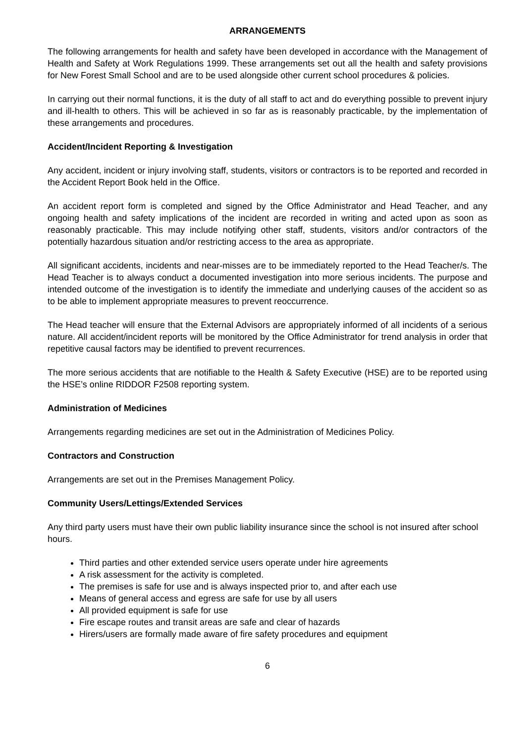ARRANGEMENTS
The following arrangements for health and safety have been developed in accordance with the Management of Health and Safety at Work Regulations 1999. These arrangements set out all the health and safety provisions for New Forest Small School and are to be used alongside other current school procedures & policies.
In carrying out their normal functions, it is the duty of all staff to act and do everything possible to prevent injury and ill-health to others. This will be achieved in so far as is reasonably practicable, by the implementation of these arrangements and procedures.
Accident/Incident Reporting & Investigation
Any accident, incident or injury involving staff, students, visitors or contractors is to be reported and recorded in the Accident Report Book held in the Office.
An accident report form is completed and signed by the Office Administrator and Head Teacher, and any ongoing health and safety implications of the incident are recorded in writing and acted upon as soon as reasonably practicable. This may include notifying other staff, students, visitors and/or contractors of the potentially hazardous situation and/or restricting access to the area as appropriate.
All significant accidents, incidents and near-misses are to be immediately reported to the Head Teacher/s. The Head Teacher is to always conduct a documented investigation into more serious incidents. The purpose and intended outcome of the investigation is to identify the immediate and underlying causes of the accident so as to be able to implement appropriate measures to prevent reoccurrence.
The Head teacher will ensure that the External Advisors are appropriately informed of all incidents of a serious nature. All accident/incident reports will be monitored by the Office Administrator for trend analysis in order that repetitive causal factors may be identified to prevent recurrences.
The more serious accidents that are notifiable to the Health & Safety Executive (HSE) are to be reported using the HSE’s online RIDDOR F2508 reporting system.
Administration of Medicines
Arrangements regarding medicines are set out in the Administration of Medicines Policy.
Contractors and Construction
Arrangements are set out in the Premises Management Policy.
Community Users/Lettings/Extended Services
Any third party users must have their own public liability insurance since the school is not insured after school hours.
Third parties and other extended service users operate under hire agreements
A risk assessment for the activity is completed.
The premises is safe for use and is always inspected prior to, and after each use
Means of general access and egress are safe for use by all users
All provided equipment is safe for use
Fire escape routes and transit areas are safe and clear of hazards
Hirers/users are formally made aware of fire safety procedures and equipment
6